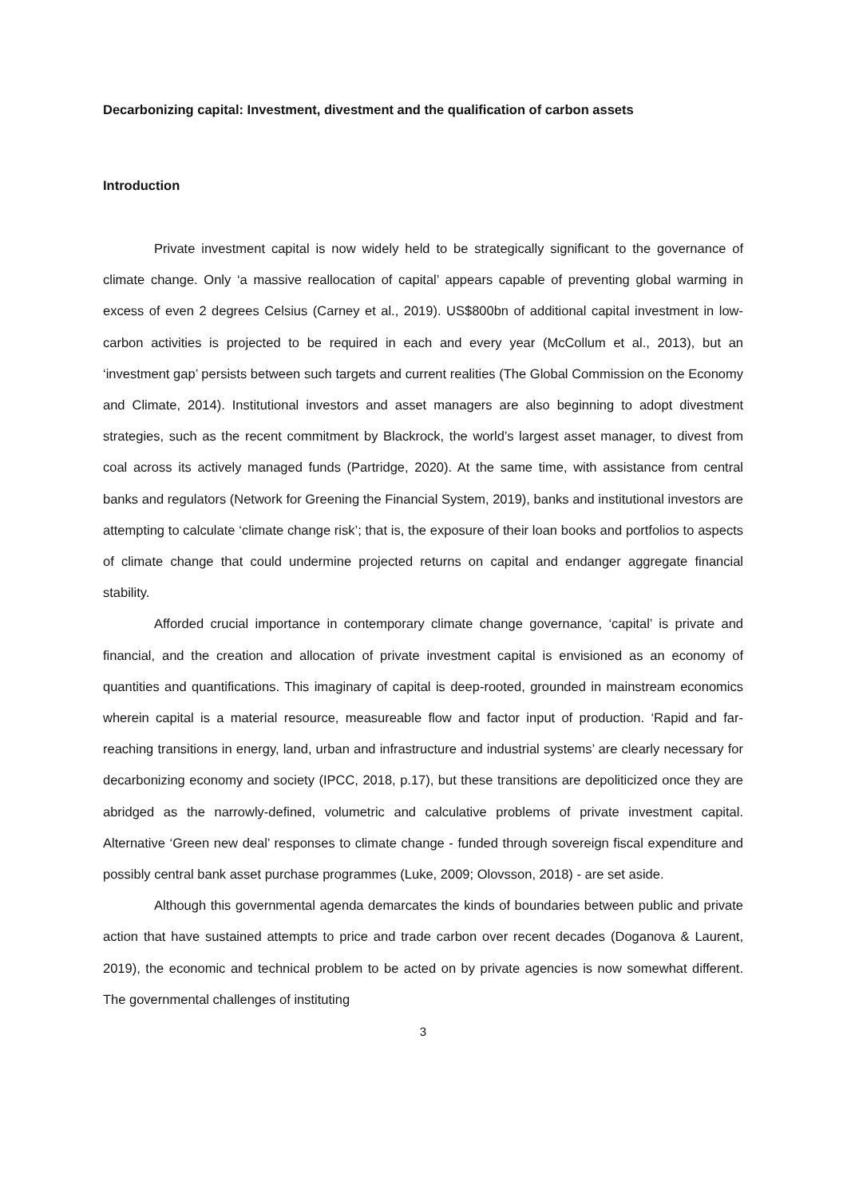Decarbonizing capital: Investment, divestment and the qualification of carbon assets
Introduction
Private investment capital is now widely held to be strategically significant to the governance of climate change. Only ‘a massive reallocation of capital’ appears capable of preventing global warming in excess of even 2 degrees Celsius (Carney et al., 2019). US$800bn of additional capital investment in low-carbon activities is projected to be required in each and every year (McCollum et al., 2013), but an ‘investment gap’ persists between such targets and current realities (The Global Commission on the Economy and Climate, 2014). Institutional investors and asset managers are also beginning to adopt divestment strategies, such as the recent commitment by Blackrock, the world’s largest asset manager, to divest from coal across its actively managed funds (Partridge, 2020). At the same time, with assistance from central banks and regulators (Network for Greening the Financial System, 2019), banks and institutional investors are attempting to calculate ‘climate change risk’; that is, the exposure of their loan books and portfolios to aspects of climate change that could undermine projected returns on capital and endanger aggregate financial stability.
Afforded crucial importance in contemporary climate change governance, ‘capital’ is private and financial, and the creation and allocation of private investment capital is envisioned as an economy of quantities and quantifications. This imaginary of capital is deep-rooted, grounded in mainstream economics wherein capital is a material resource, measureable flow and factor input of production. ‘Rapid and far-reaching transitions in energy, land, urban and infrastructure and industrial systems’ are clearly necessary for decarbonizing economy and society (IPCC, 2018, p.17), but these transitions are depoliticized once they are abridged as the narrowly-defined, volumetric and calculative problems of private investment capital. Alternative ‘Green new deal’ responses to climate change - funded through sovereign fiscal expenditure and possibly central bank asset purchase programmes (Luke, 2009; Olovsson, 2018) - are set aside.
Although this governmental agenda demarcates the kinds of boundaries between public and private action that have sustained attempts to price and trade carbon over recent decades (Doganova & Laurent, 2019), the economic and technical problem to be acted on by private agencies is now somewhat different. The governmental challenges of instituting
3